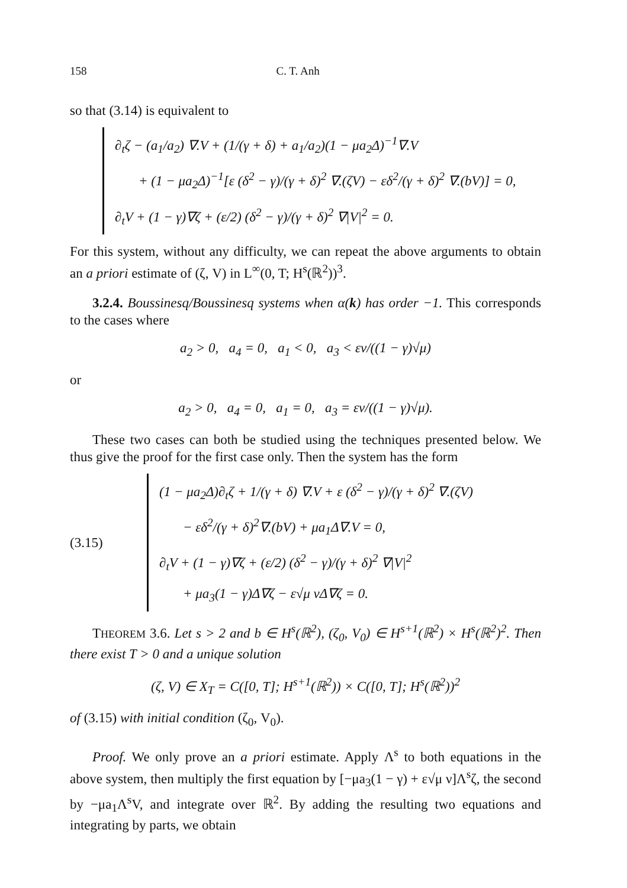158 C. T. Anh
so that (3.14) is equivalent to
∂<sub>t</sub>ζ − (a<sub>1</sub>/a<sub>2</sub>) ∇.V + (1/(γ + δ) + a<sub>1</sub>/a<sub>2</sub>)(1 − μa<sub>2</sub>Δ)<sup>−1</sup>∇.V
+ (1 − μa<sub>2</sub>Δ)<sup>−1</sup>[ε (δ<sup>2</sup> − γ)/(γ + δ)<sup>2</sup> ∇.(ζV) − εδ<sup>2</sup>/(γ + δ)<sup>2</sup> ∇.(bV)] = 0,
∂<sub>t</sub>V + (1 − γ)∇ζ + (ε/2) (δ<sup>2</sup> − γ)/(γ + δ)<sup>2</sup> ∇|V|<sup>2</sup> = 0.
For this system, without any difficulty, we can repeat the above arguments to obtain an a priori estimate of (ζ, V) in L<sup>∞</sup>(0, T; H<sup>s</sup>(ℝ<sup>2</sup>))<sup>3</sup>.
3.2.4. Boussinesq/Boussinesq systems when α(k) has order −1. This corresponds to the cases where
a<sub>2</sub> > 0, a<sub>4</sub> = 0, a<sub>1</sub> < 0, a<sub>3</sub> < εν/((1 − γ)√μ)
or
a<sub>2</sub> > 0, a<sub>4</sub> = 0, a<sub>1</sub> = 0, a<sub>3</sub> = εν/((1 − γ)√μ).
These two cases can both be studied using the techniques presented below. We thus give the proof for the first case only. Then the system has the form
(3.15)
(1 − μa<sub>2</sub>Δ)∂<sub>t</sub>ζ + 1/(γ + δ) ∇.V + ε (δ<sup>2</sup> − γ)/(γ + δ)<sup>2</sup> ∇.(ζV)
− εδ<sup>2</sup>/(γ + δ)<sup>2</sup>∇.(bV) + μa<sub>1</sub>Δ∇.V = 0,
∂<sub>t</sub>V + (1 − γ)∇ζ + (ε/2) (δ<sup>2</sup> − γ)/(γ + δ)<sup>2</sup> ∇|V|<sup>2</sup>
+ μa<sub>3</sub>(1 − γ)Δ∇ζ − ε√μ νΔ∇ζ = 0.
THEOREM 3.6. Let s > 2 and b ∈ H<sup>s</sup>(ℝ<sup>2</sup>), (ζ<sub>0</sub>, V<sub>0</sub>) ∈ H<sup>s+1</sup>(ℝ<sup>2</sup>) × H<sup>s</sup>(ℝ<sup>2</sup>)<sup>2</sup>. Then there exist T > 0 and a unique solution
(ζ, V) ∈ X<sub>T</sub> = C([0, T]; H<sup>s+1</sup>(ℝ<sup>2</sup>)) × C([0, T]; H<sup>s</sup>(ℝ<sup>2</sup>))<sup>2</sup>
of (3.15) with initial condition (ζ<sub>0</sub>, V<sub>0</sub>).
Proof. We only prove an a priori estimate. Apply Λ<sup>s</sup> to both equations in the above system, then multiply the first equation by [−μa<sub>3</sub>(1 − γ) + ε√μ ν]Λ<sup>s</sup>ζ, the second by −μa<sub>1</sub>Λ<sup>s</sup>V, and integrate over ℝ<sup>2</sup>. By adding the resulting two equations and integrating by parts, we obtain